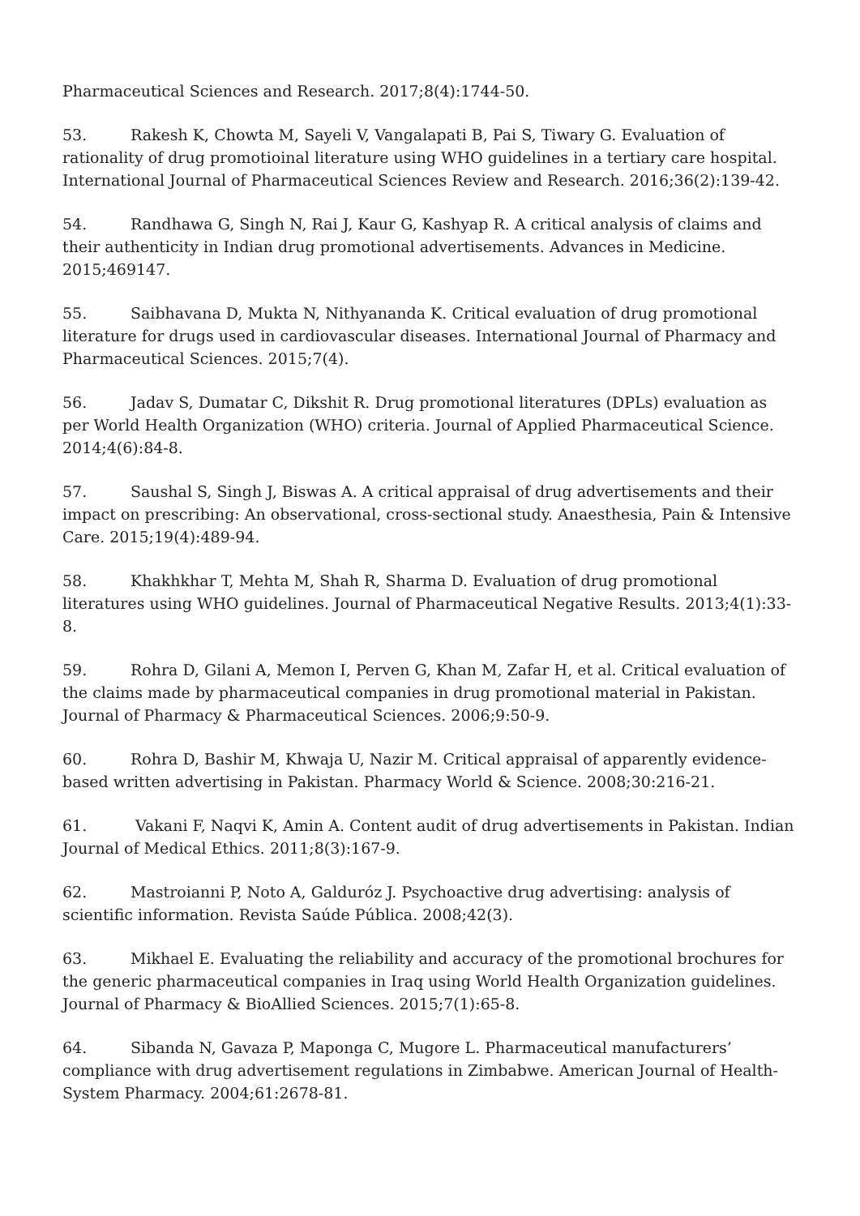Pharmaceutical Sciences and Research. 2017;8(4):1744-50.
53. Rakesh K, Chowta M, Sayeli V, Vangalapati B, Pai S, Tiwary G. Evaluation of rationality of drug promotioinal literature using WHO guidelines in a tertiary care hospital. International Journal of Pharmaceutical Sciences Review and Research. 2016;36(2):139-42.
54. Randhawa G, Singh N, Rai J, Kaur G, Kashyap R. A critical analysis of claims and their authenticity in Indian drug promotional advertisements. Advances in Medicine. 2015;469147.
55. Saibhavana D, Mukta N, Nithyananda K. Critical evaluation of drug promotional literature for drugs used in cardiovascular diseases. International Journal of Pharmacy and Pharmaceutical Sciences. 2015;7(4).
56. Jadav S, Dumatar C, Dikshit R. Drug promotional literatures (DPLs) evaluation as per World Health Organization (WHO) criteria. Journal of Applied Pharmaceutical Science. 2014;4(6):84-8.
57. Saushal S, Singh J, Biswas A. A critical appraisal of drug advertisements and their impact on prescribing: An observational, cross-sectional study. Anaesthesia, Pain & Intensive Care. 2015;19(4):489-94.
58. Khakhkhar T, Mehta M, Shah R, Sharma D. Evaluation of drug promotional literatures using WHO guidelines. Journal of Pharmaceutical Negative Results. 2013;4(1):33-8.
59. Rohra D, Gilani A, Memon I, Perven G, Khan M, Zafar H, et al. Critical evaluation of the claims made by pharmaceutical companies in drug promotional material in Pakistan. Journal of Pharmacy & Pharmaceutical Sciences. 2006;9:50-9.
60. Rohra D, Bashir M, Khwaja U, Nazir M. Critical appraisal of apparently evidence-based written advertising in Pakistan. Pharmacy World & Science. 2008;30:216-21.
61. Vakani F, Naqvi K, Amin A. Content audit of drug advertisements in Pakistan. Indian Journal of Medical Ethics. 2011;8(3):167-9.
62. Mastroianni P, Noto A, Galduróz J. Psychoactive drug advertising: analysis of scientific information. Revista Saúde Pública. 2008;42(3).
63. Mikhael E. Evaluating the reliability and accuracy of the promotional brochures for the generic pharmaceutical companies in Iraq using World Health Organization guidelines. Journal of Pharmacy & BioAllied Sciences. 2015;7(1):65-8.
64. Sibanda N, Gavaza P, Maponga C, Mugore L. Pharmaceutical manufacturers’ compliance with drug advertisement regulations in Zimbabwe. American Journal of Health-System Pharmacy. 2004;61:2678-81.